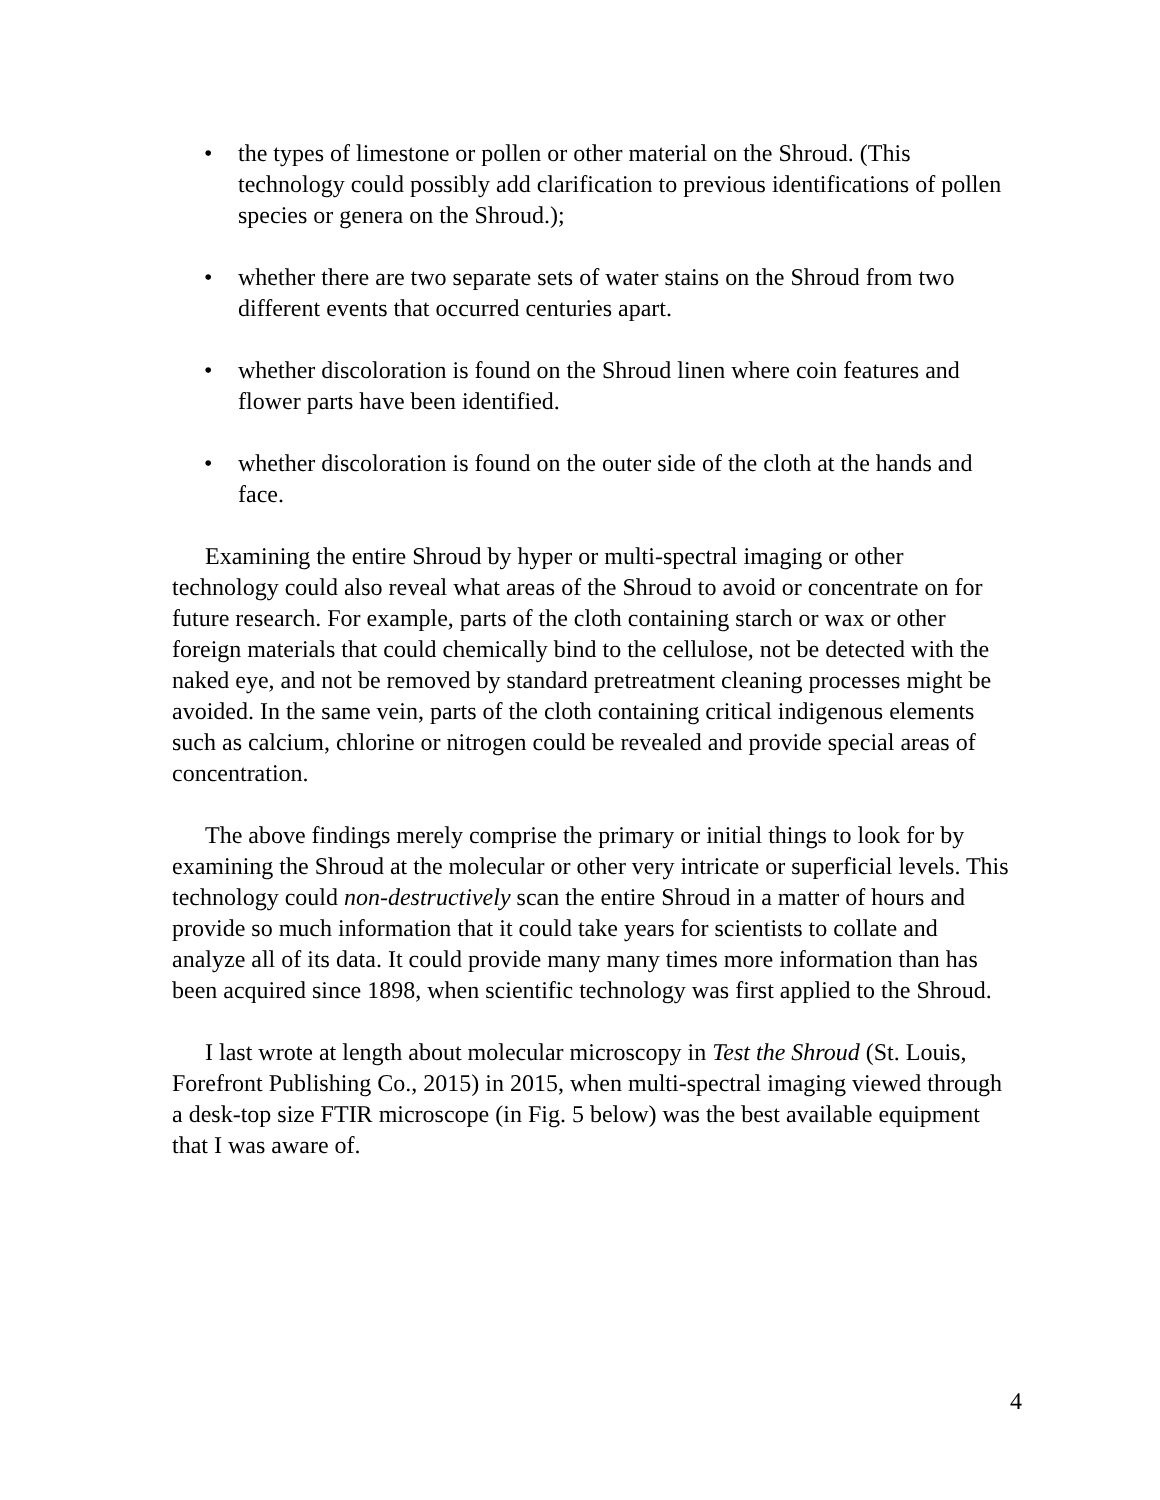• the types of limestone or pollen or other material on the Shroud. (This technology could possibly add clarification to previous identifications of pollen species or genera on the Shroud.);
• whether there are two separate sets of water stains on the Shroud from two different events that occurred centuries apart.
• whether discoloration is found on the Shroud linen where coin features and flower parts have been identified.
• whether discoloration is found on the outer side of the cloth at the hands and face.
Examining the entire Shroud by hyper or multi-spectral imaging or other technology could also reveal what areas of the Shroud to avoid or concentrate on for future research. For example, parts of the cloth containing starch or wax or other foreign materials that could chemically bind to the cellulose, not be detected with the naked eye, and not be removed by standard pretreatment cleaning processes might be avoided. In the same vein, parts of the cloth containing critical indigenous elements such as calcium, chlorine or nitrogen could be revealed and provide special areas of concentration.
The above findings merely comprise the primary or initial things to look for by examining the Shroud at the molecular or other very intricate or superficial levels. This technology could non-destructively scan the entire Shroud in a matter of hours and provide so much information that it could take years for scientists to collate and analyze all of its data. It could provide many many times more information than has been acquired since 1898, when scientific technology was first applied to the Shroud.
I last wrote at length about molecular microscopy in Test the Shroud (St. Louis, Forefront Publishing Co., 2015) in 2015, when multi-spectral imaging viewed through a desk-top size FTIR microscope (in Fig. 5 below) was the best available equipment that I was aware of.
4